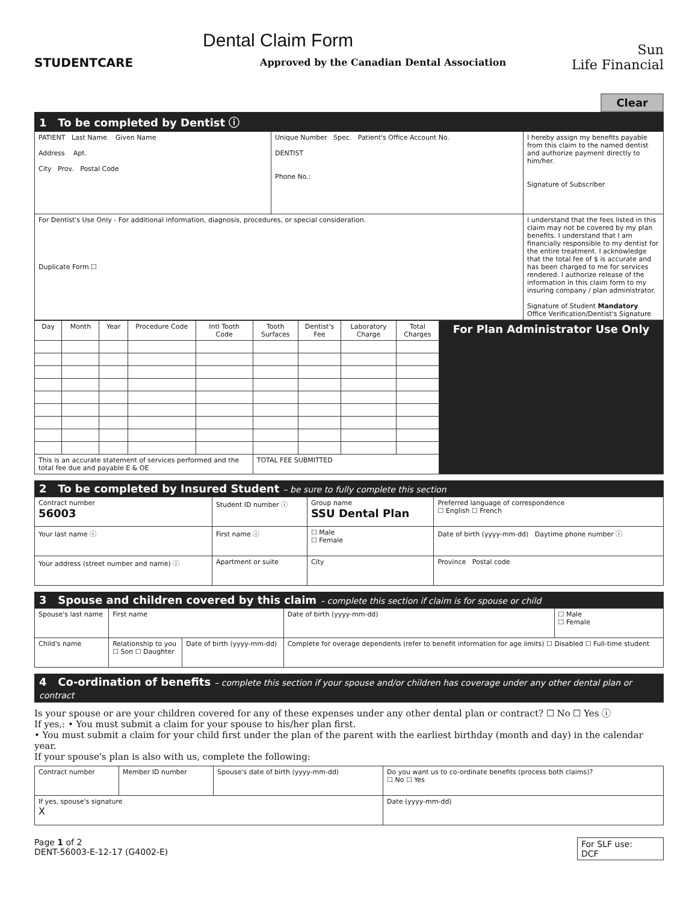STUDENTCARE
Dental Claim Form
Approved by the Canadian Dental Association
Sun
Life Financial
Clear
1 To be completed by Dentist ⓘ
| PATIENT Last Name Given Name Address Apt. City Prov. Postal Code | Unique Number Spec. Patient's Office Account No. DENTIST Phone No.: | I hereby assign my benefits payable from this claim to the named dentist and authorize payment directly to him/her. Signature of Subscriber |
| For Dentist's Use Only - For additional information, diagnosis, procedures, or special consideration. Duplicate Form ☐ | | I understand that the fees listed in this claim may not be covered by my plan benefits. I understand that I am financially responsible to my dentist for the entire treatment. I acknowledge that the total fee of $ is accurate and has been charged to me for services rendered. I authorize release of the information in this claim form to my insuring company / plan administrator. Signature of Student Mandatory Office Verification/Dentist's Signature |
| Day | Month | Year | Procedure Code | Intl Tooth Code | Tooth Surfaces | Dentist's Fee | Laboratory Charge | Total Charges | For Plan Administrator Use Only |
| --- | --- | --- | --- | --- | --- | --- | --- | --- | --- |
| This is an accurate statement of services performed and the total fee due and payable E & OE | | | | | TOTAL FEE SUBMITTED | | | | |
2 To be completed by Insured Student – be sure to fully complete this section
| Contract number 56003 | Student ID number ⓘ | | Group name SSU Dental Plan | | Preferred language of correspondence ☐ English ☐ French |
| Your last name ⓘ | | First name ⓘ | | ☐ Male ☐ Female | Date of birth (yyyy-mm-dd) Daytime phone number ⓘ |
| Your address (street number and name) ⓘ | | Apartment or suite | City | | Province Postal code |
3 Spouse and children covered by this claim – complete this section if claim is for spouse or child
| Spouse's last name | First name | | Date of birth (yyyy-mm-dd) | ☐ Male ☐ Female |
| Child's name | Relationship to you ☐ Son ☐ Daughter | Date of birth (yyyy-mm-dd) | Complete for overage dependents (refer to benefit information for age limits) ☐ Disabled ☐ Full-time student | |
4 Co-ordination of benefits – complete this section if your spouse and/or children has coverage under any other dental plan or contract
Is your spouse or are your children covered for any of these expenses under any other dental plan or contract? ☐ No ☐ Yes ⓘ
If yes,: • You must submit a claim for your spouse to his/her plan first.
• You must submit a claim for your child first under the plan of the parent with the earliest birthday (month and day) in the calendar year.
If your spouse's plan is also with us, complete the following:
| Contract number | Member ID number | Spouse's date of birth (yyyy-mm-dd) | Do you want us to co-ordinate benefits (process both claims)? ☐ No ☐ Yes |
| If yes, spouse's signature X | | | Date (yyyy-mm-dd) |
Page 1 of 2
DENT-56003-E-12-17 (G4002-E)
For SLF use:
DCF